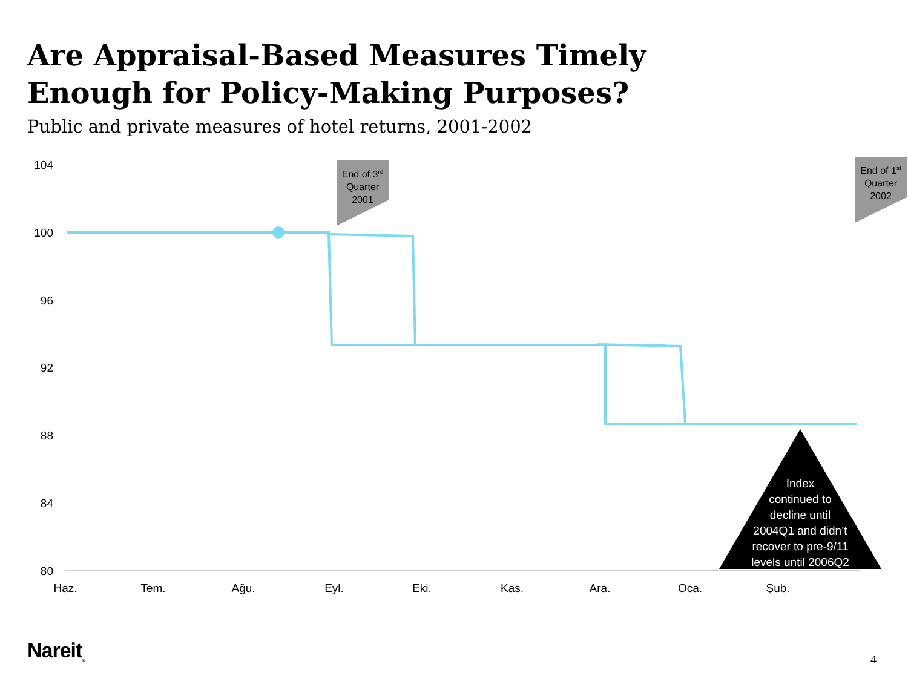Are Appraisal-Based Measures Timely Enough for Policy-Making Purposes?
Public and private measures of hotel returns, 2001-2002
104
100
96
92
88
84
80
Haz.
Tem.
Ağu.
Eyl.
Eki.
Kas.
Ara.
Oca.
Şub.
End of 3rd Quarter 2001
End of 1st Quarter 2002
Index continued to decline until 2004Q1 and didn’t recover to pre-9/11 levels until 2006Q2
Nareit<sub>®</sub> 4